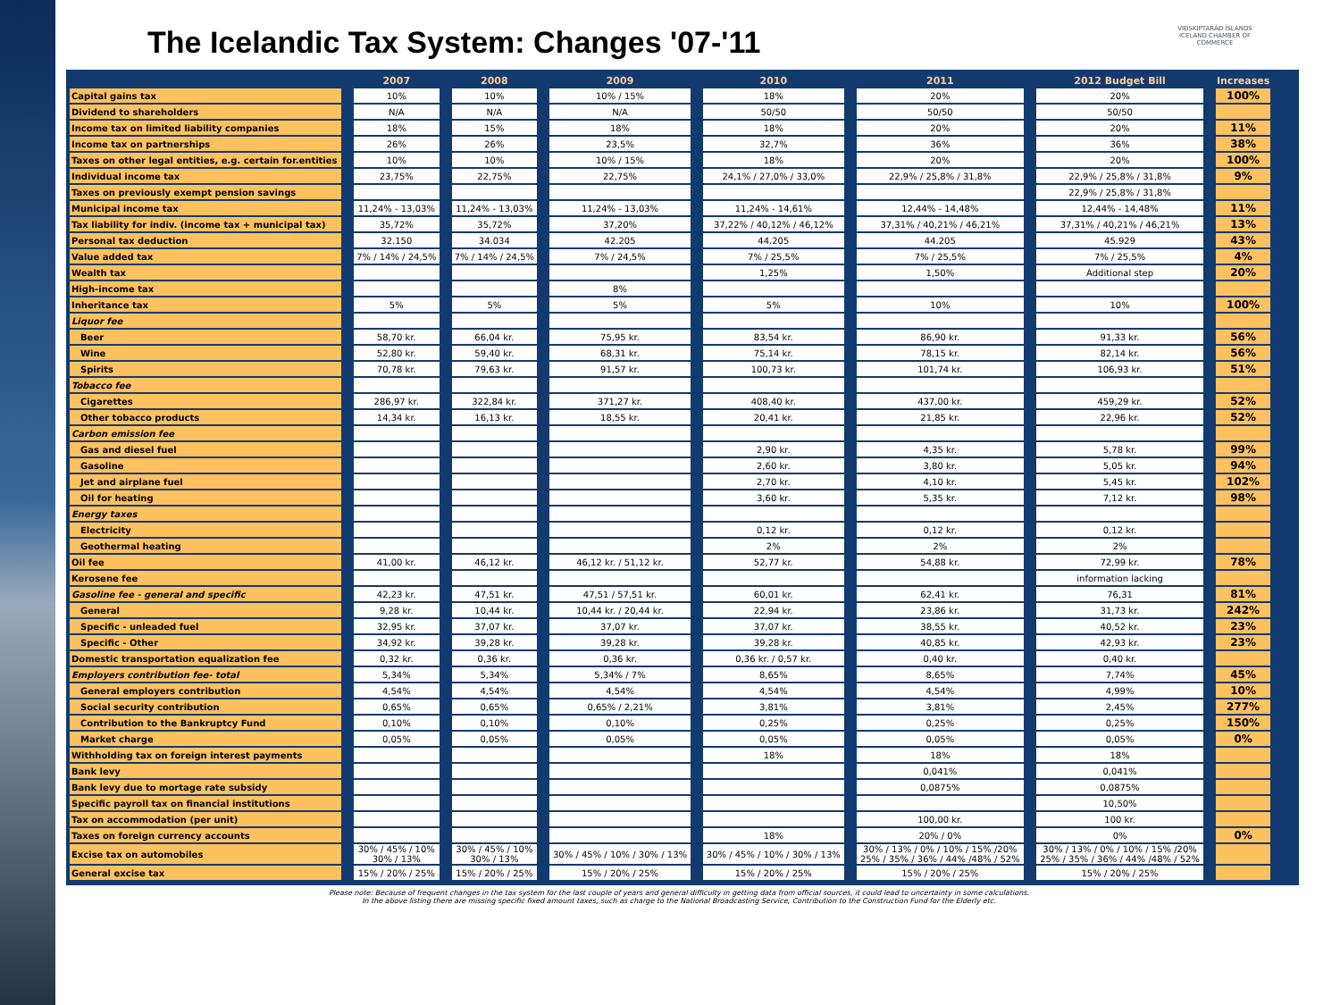The Icelandic Tax System: Changes '07-'11
VIÐSKIPTARÁÐ ÍSLANDS
ICELAND CHAMBER OF COMMERCE
| | 2007 | 2008 | 2009 | 2010 | 2011 | 2012 Budget Bill | Increases |
| --- | --- | --- | --- | --- | --- | --- | --- |
| Capital gains tax | 10% | 10% | 10% / 15% | 18% | 20% | 20% | 100% |
| Dividend to shareholders | N/A | N/A | N/A | 50/50 | 50/50 | 50/50 | |
| Income tax on limited liability companies | 18% | 15% | 18% | 18% | 20% | 20% | 11% |
| Income tax on partnerships | 26% | 26% | 23,5% | 32,7% | 36% | 36% | 38% |
| Taxes on other legal entities, e.g. certain for.entities | 10% | 10% | 10% / 15% | 18% | 20% | 20% | 100% |
| Individual income tax | 23,75% | 22,75% | 22,75% | 24,1% / 27,0% / 33,0% | 22,9% / 25,8% / 31,8% | 22,9% / 25,8% / 31,8% | 9% |
| Taxes on previously exempt pension savings | | | | | | 22,9% / 25,8% / 31,8% | |
| Municipal income tax | 11,24% - 13,03% | 11,24% - 13,03% | 11,24% - 13,03% | 11,24% - 14,61% | 12,44% - 14,48% | 12,44% - 14,48% | 11% |
| Tax liability for indiv. (income tax + municipal tax) | 35,72% | 35,72% | 37,20% | 37,22% / 40,12% / 46,12% | 37,31% / 40,21% / 46,21% | 37,31% / 40,21% / 46,21% | 13% |
| Personal tax deduction | 32.150 | 34.034 | 42.205 | 44.205 | 44.205 | 45.929 | 43% |
| Value added tax | 7% / 14% / 24,5% | 7% / 14% / 24,5% | 7% / 24,5% | 7% / 25,5% | 7% / 25,5% | 7% / 25,5% | 4% |
| Wealth tax | | | | 1,25% | 1,50% | Additional step | 20% |
| High-income tax | | | 8% | | | | |
| Inheritance tax | 5% | 5% | 5% | 5% | 10% | 10% | 100% |
| Liquor fee | | | | | | | |
| Beer | 58,70 kr. | 66,04 kr. | 75,95 kr. | 83,54 kr. | 86,90 kr. | 91,33 kr. | 56% |
| Wine | 52,80 kr. | 59,40 kr. | 68,31 kr. | 75,14 kr. | 78,15 kr. | 82,14 kr. | 56% |
| Spirits | 70,78 kr. | 79,63 kr. | 91,57 kr. | 100,73 kr. | 101,74 kr. | 106,93 kr. | 51% |
| Tobacco fee | | | | | | | |
| Cigarettes | 286,97 kr. | 322,84 kr. | 371,27 kr. | 408,40 kr. | 437,00 kr. | 459,29 kr. | 52% |
| Other tobacco products | 14,34 kr. | 16,13 kr. | 18,55 kr. | 20,41 kr. | 21,85 kr. | 22,96 kr. | 52% |
| Carbon emission fee | | | | | | | |
| Gas and diesel fuel | | | | 2,90 kr. | 4,35 kr. | 5,78 kr. | 99% |
| Gasoline | | | | 2,60 kr. | 3,80 kr. | 5,05 kr. | 94% |
| Jet and airplane fuel | | | | 2,70 kr. | 4,10 kr. | 5,45 kr. | 102% |
| Oil for heating | | | | 3,60 kr. | 5,35 kr. | 7,12 kr. | 98% |
| Energy taxes | | | | | | | |
| Electricity | | | | 0,12 kr. | 0,12 kr. | 0,12 kr. | |
| Geothermal heating | | | | 2% | 2% | 2% | |
| Oil fee | 41,00 kr. | 46,12 kr. | 46,12 kr. / 51,12 kr. | 52,77 kr. | 54,88 kr. | 72,99 kr. | 78% |
| Kerosene fee | | | | | | information lacking | |
| Gasoline fee - general and specific | 42,23 kr. | 47,51 kr. | 47,51 / 57,51 kr. | 60,01 kr. | 62,41 kr. | 76,31 | 81% |
| General | 9,28 kr. | 10,44 kr. | 10,44 kr. / 20,44 kr. | 22,94 kr. | 23,86 kr. | 31,73 kr. | 242% |
| Specific - unleaded fuel | 32,95 kr. | 37,07 kr. | 37,07 kr. | 37,07 kr. | 38,55 kr. | 40,52 kr. | 23% |
| Specific - Other | 34,92 kr. | 39,28 kr. | 39,28 kr. | 39,28 kr. | 40,85 kr. | 42,93 kr. | 23% |
| Domestic transportation equalization fee | 0,32 kr. | 0,36 kr. | 0,36 kr. | 0,36 kr. / 0,57 kr. | 0,40 kr. | 0,40 kr. | |
| Employers contribution fee- total | 5,34% | 5,34% | 5,34% / 7% | 8,65% | 8,65% | 7,74% | 45% |
| General employers contribution | 4,54% | 4,54% | 4,54% | 4,54% | 4,54% | 4,99% | 10% |
| Social security contribution | 0,65% | 0,65% | 0,65% / 2,21% | 3,81% | 3,81% | 2,45% | 277% |
| Contribution to the Bankruptcy Fund | 0,10% | 0,10% | 0,10% | 0,25% | 0,25% | 0,25% | 150% |
| Market charge | 0,05% | 0,05% | 0,05% | 0,05% | 0,05% | 0,05% | 0% |
| Withholding tax on foreign interest payments | | | | 18% | 18% | 18% | |
| Bank levy | | | | | 0,041% | 0,041% | |
| Bank levy due to mortage rate subsidy | | | | | 0,0875% | 0,0875% | |
| Specific payroll tax on financial institutions | | | | | | 10,50% | |
| Tax on accommodation (per unit) | | | | | 100,00 kr. | 100 kr. | |
| Taxes on foreign currency accounts | | | | 18% | 20% / 0% | 0% | 0% |
| Excise tax on automobiles | 30% / 45% / 10% 30% / 13% | 30% / 45% / 10% 30% / 13% | 30% / 45% / 10% / 30% / 13% | 30% / 45% / 10% / 30% / 13% | 30% / 13% / 0% / 10% / 15% /20% 25% / 35% / 36% / 44% /48% / 52% | 30% / 13% / 0% / 10% / 15% /20% 25% / 35% / 36% / 44% /48% / 52% | |
| General excise tax | 15% / 20% / 25% | 15% / 20% / 25% | 15% / 20% / 25% | 15% / 20% / 25% | 15% / 20% / 25% | 15% / 20% / 25% | |
Please note: Because of frequent changes in the tax system for the last couple of years and general difficulty in getting data from official sources, it could lead to uncertainty in some calculations.
In the above listing there are missing specific fixed amount taxes, such as charge to the National Broadcasting Service, Contribution to the Construction Fund for the Elderly etc.